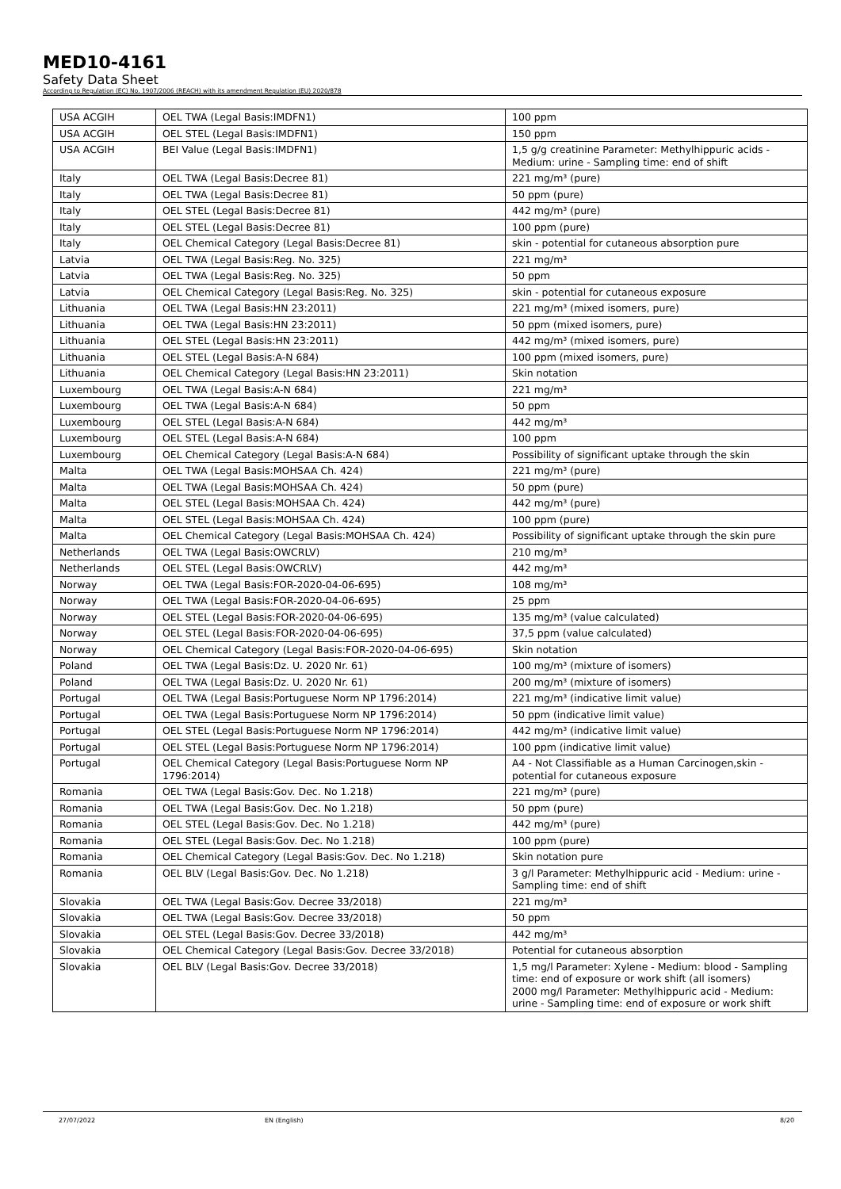MED10-4161
Safety Data Sheet
According to Regulation (EC) No. 1907/2006 (REACH) with its amendment Regulation (EU) 2020/878
| USA ACGIH | OEL TWA (Legal Basis:IMDFN1) | 100 ppm |
| USA ACGIH | OEL STEL (Legal Basis:IMDFN1) | 150 ppm |
| USA ACGIH | BEI Value (Legal Basis:IMDFN1) | 1,5 g/g creatinine Parameter: Methylhippuric acids - Medium: urine - Sampling time: end of shift |
| Italy | OEL TWA (Legal Basis:Decree 81) | 221 mg/m³ (pure) |
| Italy | OEL TWA (Legal Basis:Decree 81) | 50 ppm (pure) |
| Italy | OEL STEL (Legal Basis:Decree 81) | 442 mg/m³ (pure) |
| Italy | OEL STEL (Legal Basis:Decree 81) | 100 ppm (pure) |
| Italy | OEL Chemical Category (Legal Basis:Decree 81) | skin - potential for cutaneous absorption pure |
| Latvia | OEL TWA (Legal Basis:Reg. No. 325) | 221 mg/m³ |
| Latvia | OEL TWA (Legal Basis:Reg. No. 325) | 50 ppm |
| Latvia | OEL Chemical Category (Legal Basis:Reg. No. 325) | skin - potential for cutaneous exposure |
| Lithuania | OEL TWA (Legal Basis:HN 23:2011) | 221 mg/m³ (mixed isomers, pure) |
| Lithuania | OEL TWA (Legal Basis:HN 23:2011) | 50 ppm (mixed isomers, pure) |
| Lithuania | OEL STEL (Legal Basis:HN 23:2011) | 442 mg/m³ (mixed isomers, pure) |
| Lithuania | OEL STEL (Legal Basis:A-N 684) | 100 ppm (mixed isomers, pure) |
| Lithuania | OEL Chemical Category (Legal Basis:HN 23:2011) | Skin notation |
| Luxembourg | OEL TWA (Legal Basis:A-N 684) | 221 mg/m³ |
| Luxembourg | OEL TWA (Legal Basis:A-N 684) | 50 ppm |
| Luxembourg | OEL STEL (Legal Basis:A-N 684) | 442 mg/m³ |
| Luxembourg | OEL STEL (Legal Basis:A-N 684) | 100 ppm |
| Luxembourg | OEL Chemical Category (Legal Basis:A-N 684) | Possibility of significant uptake through the skin |
| Malta | OEL TWA (Legal Basis:MOHSAA Ch. 424) | 221 mg/m³ (pure) |
| Malta | OEL TWA (Legal Basis:MOHSAA Ch. 424) | 50 ppm (pure) |
| Malta | OEL STEL (Legal Basis:MOHSAA Ch. 424) | 442 mg/m³ (pure) |
| Malta | OEL STEL (Legal Basis:MOHSAA Ch. 424) | 100 ppm (pure) |
| Malta | OEL Chemical Category (Legal Basis:MOHSAA Ch. 424) | Possibility of significant uptake through the skin pure |
| Netherlands | OEL TWA (Legal Basis:OWCRLV) | 210 mg/m³ |
| Netherlands | OEL STEL (Legal Basis:OWCRLV) | 442 mg/m³ |
| Norway | OEL TWA (Legal Basis:FOR-2020-04-06-695) | 108 mg/m³ |
| Norway | OEL TWA (Legal Basis:FOR-2020-04-06-695) | 25 ppm |
| Norway | OEL STEL (Legal Basis:FOR-2020-04-06-695) | 135 mg/m³ (value calculated) |
| Norway | OEL STEL (Legal Basis:FOR-2020-04-06-695) | 37,5 ppm (value calculated) |
| Norway | OEL Chemical Category (Legal Basis:FOR-2020-04-06-695) | Skin notation |
| Poland | OEL TWA (Legal Basis:Dz. U. 2020 Nr. 61) | 100 mg/m³ (mixture of isomers) |
| Poland | OEL TWA (Legal Basis:Dz. U. 2020 Nr. 61) | 200 mg/m³ (mixture of isomers) |
| Portugal | OEL TWA (Legal Basis:Portuguese Norm NP 1796:2014) | 221 mg/m³ (indicative limit value) |
| Portugal | OEL TWA (Legal Basis:Portuguese Norm NP 1796:2014) | 50 ppm (indicative limit value) |
| Portugal | OEL STEL (Legal Basis:Portuguese Norm NP 1796:2014) | 442 mg/m³ (indicative limit value) |
| Portugal | OEL STEL (Legal Basis:Portuguese Norm NP 1796:2014) | 100 ppm (indicative limit value) |
| Portugal | OEL Chemical Category (Legal Basis:Portuguese Norm NP 1796:2014) | A4 - Not Classifiable as a Human Carcinogen,skin - potential for cutaneous exposure |
| Romania | OEL TWA (Legal Basis:Gov. Dec. No 1.218) | 221 mg/m³ (pure) |
| Romania | OEL TWA (Legal Basis:Gov. Dec. No 1.218) | 50 ppm (pure) |
| Romania | OEL STEL (Legal Basis:Gov. Dec. No 1.218) | 442 mg/m³ (pure) |
| Romania | OEL STEL (Legal Basis:Gov. Dec. No 1.218) | 100 ppm (pure) |
| Romania | OEL Chemical Category (Legal Basis:Gov. Dec. No 1.218) | Skin notation pure |
| Romania | OEL BLV (Legal Basis:Gov. Dec. No 1.218) | 3 g/l Parameter: Methylhippuric acid - Medium: urine - Sampling time: end of shift |
| Slovakia | OEL TWA (Legal Basis:Gov. Decree 33/2018) | 221 mg/m³ |
| Slovakia | OEL TWA (Legal Basis:Gov. Decree 33/2018) | 50 ppm |
| Slovakia | OEL STEL (Legal Basis:Gov. Decree 33/2018) | 442 mg/m³ |
| Slovakia | OEL Chemical Category (Legal Basis:Gov. Decree 33/2018) | Potential for cutaneous absorption |
| Slovakia | OEL BLV (Legal Basis:Gov. Decree 33/2018) | 1,5 mg/l Parameter: Xylene - Medium: blood - Sampling time: end of exposure or work shift (all isomers) 2000 mg/l Parameter: Methylhippuric acid - Medium: urine - Sampling time: end of exposure or work shift |
27/07/2022 EN (English) 8/20